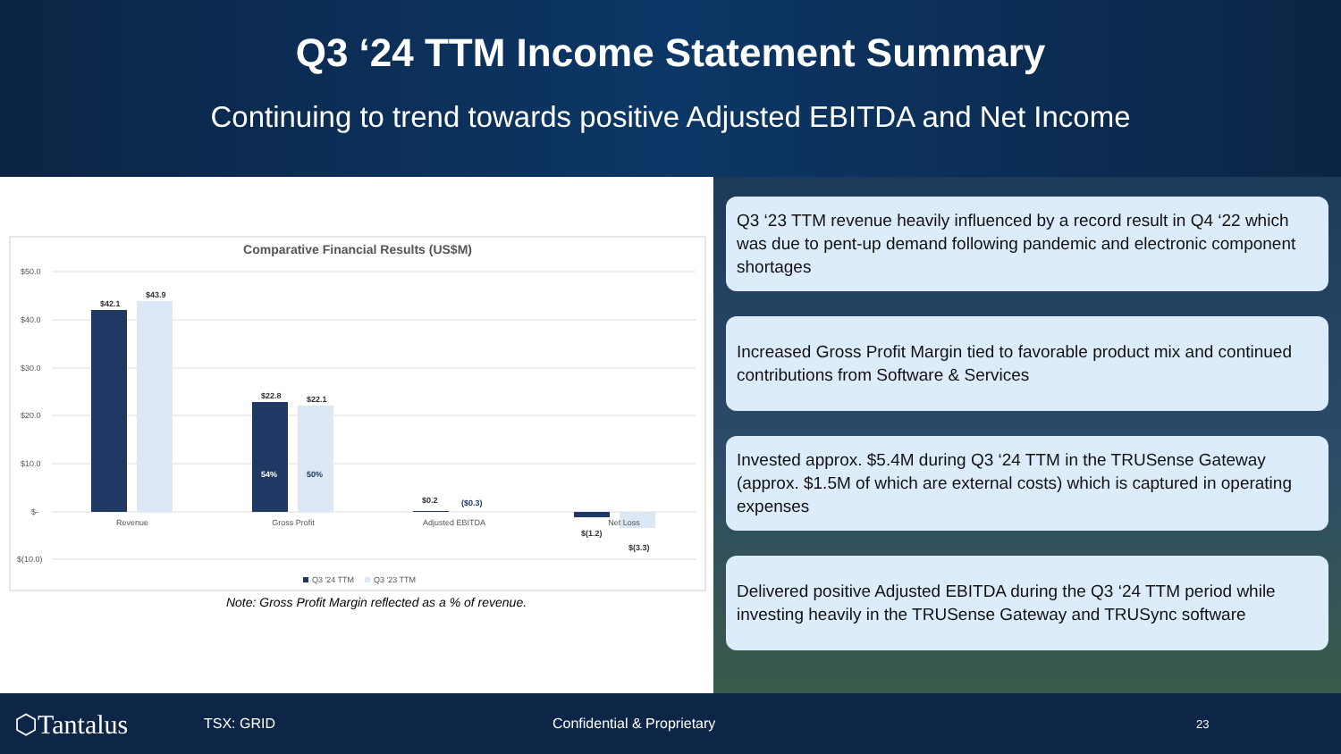Q3 ‘24 TTM Income Statement Summary
Continuing to trend towards positive Adjusted EBITDA and Net Income
Comparative Financial Results (US$M)
$50.0
$40.0
$30.0
$20.0
$10.0
$-
$(10.0)
$42.1
$43.9
$22.8
$22.1
$0.2
($0.3)
$(1.2)
$(3.3)
54%
50%
Revenue
Gross Profit
Adjusted EBITDA
Net Loss
Q3 '24 TTM
Q3 '23 TTM
Note: Gross Profit Margin reflected as a % of revenue.
Q3 ‘23 TTM revenue heavily influenced by a record result in Q4 ‘22 which was due to pent-up demand following pandemic and electronic component shortages
Increased Gross Profit Margin tied to favorable product mix and continued contributions from Software & Services
Invested approx. $5.4M during Q3 ‘24 TTM in the TRUSense Gateway (approx. $1.5M of which are external costs) which is captured in operating expenses
Delivered positive Adjusted EBITDA during the Q3 ‘24 TTM period while investing heavily in the TRUSense Gateway and TRUSync software
⬡Tantalus TSX: GRID Confidential & Proprietary 23